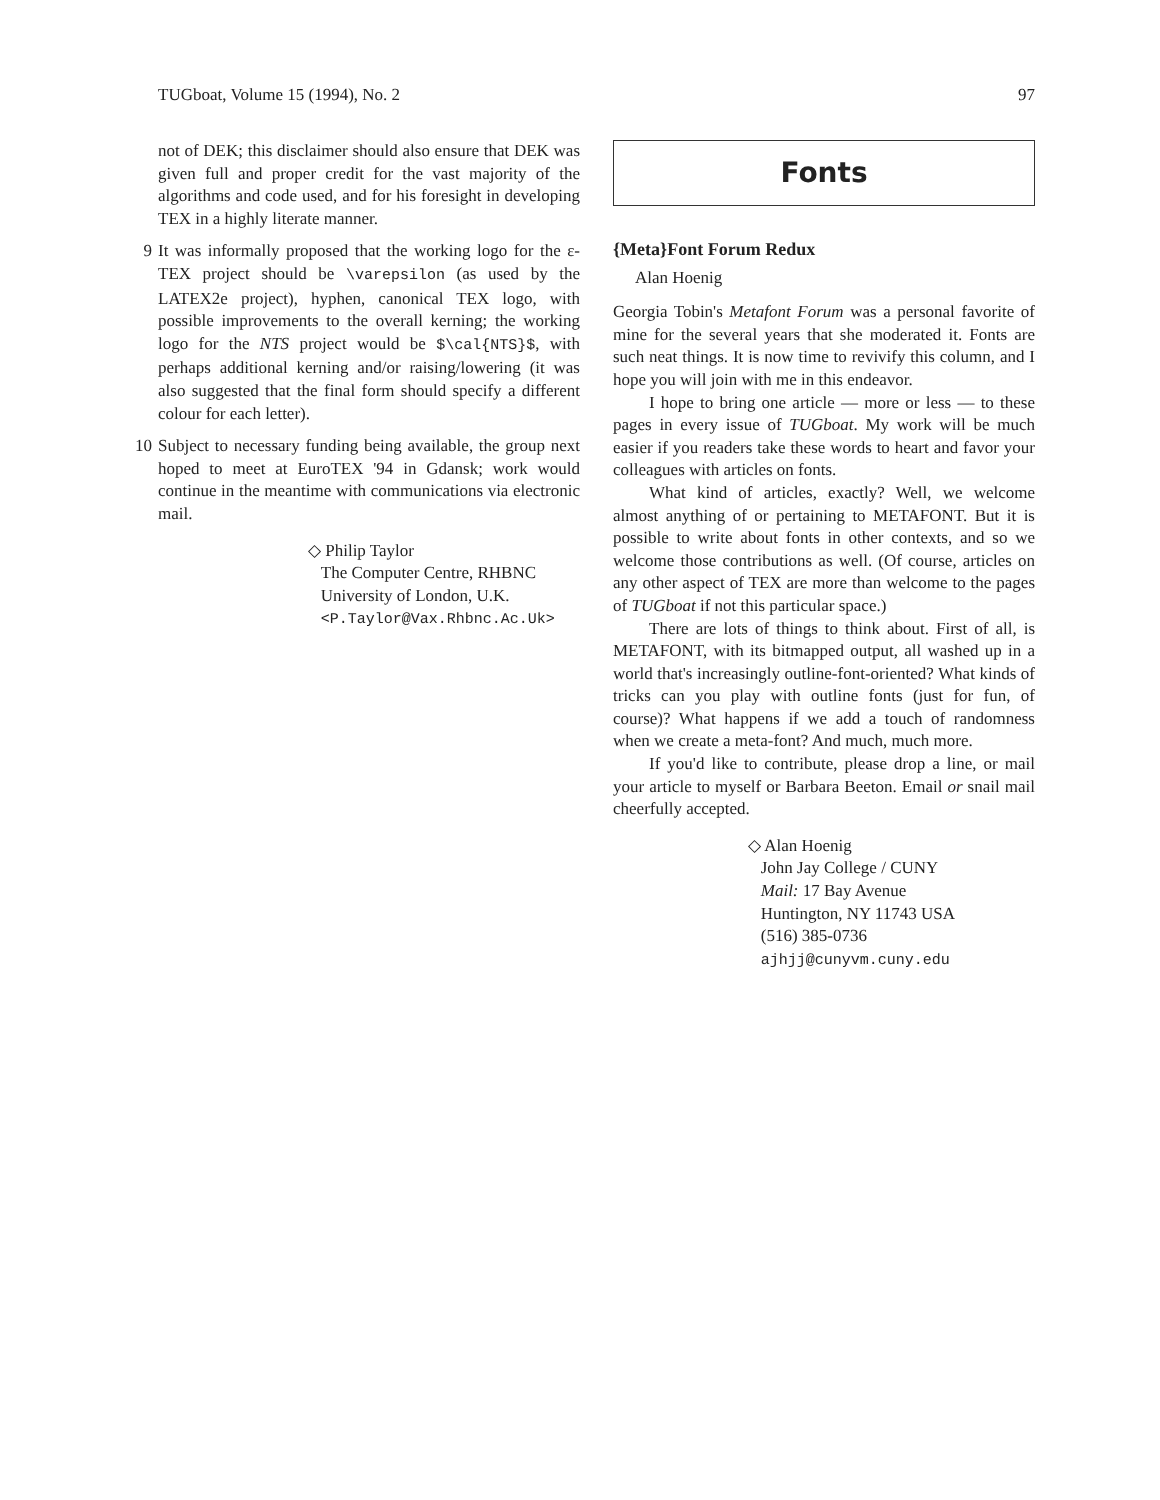TUGboat, Volume 15 (1994), No. 2 97
not of DEK; this disclaimer should also ensure that DEK was given full and proper credit for the vast majority of the algorithms and code used, and for his foresight in developing TEX in a highly literate manner.
9 It was informally proposed that the working logo for the ε-TEX project should be \varepsilon (as used by the LATEX2e project), hyphen, canonical TEX logo, with possible improvements to the overall kerning; the working logo for the NTS project would be $\cal{NTS}$, with perhaps additional kerning and/or raising/lowering (it was also suggested that the final form should specify a different colour for each letter).
10 Subject to necessary funding being available, the group next hoped to meet at EuroTEX '94 in Gdansk; work would continue in the meantime with communications via electronic mail.
◇ Philip Taylor
The Computer Centre, RHBNC
University of London, U.K.
<P.Taylor@Vax.Rhbnc.Ac.Uk>
Fonts
{Meta}Font Forum Redux
Alan Hoenig
Georgia Tobin's Metafont Forum was a personal favorite of mine for the several years that she moderated it. Fonts are such neat things. It is now time to revivify this column, and I hope you will join with me in this endeavor.
I hope to bring one article — more or less — to these pages in every issue of TUGboat. My work will be much easier if you readers take these words to heart and favor your colleagues with articles on fonts.
What kind of articles, exactly? Well, we welcome almost anything of or pertaining to METAFONT. But it is possible to write about fonts in other contexts, and so we welcome those contributions as well. (Of course, articles on any other aspect of TEX are more than welcome to the pages of TUGboat if not this particular space.)
There are lots of things to think about. First of all, is METAFONT, with its bitmapped output, all washed up in a world that's increasingly outline-font-oriented? What kinds of tricks can you play with outline fonts (just for fun, of course)? What happens if we add a touch of randomness when we create a meta-font? And much, much more.
If you'd like to contribute, please drop a line, or mail your article to myself or Barbara Beeton. Email or snail mail cheerfully accepted.
◇ Alan Hoenig
John Jay College / CUNY
Mail: 17 Bay Avenue
Huntington, NY 11743 USA
(516) 385-0736
ajhjj@cunyvm.cuny.edu